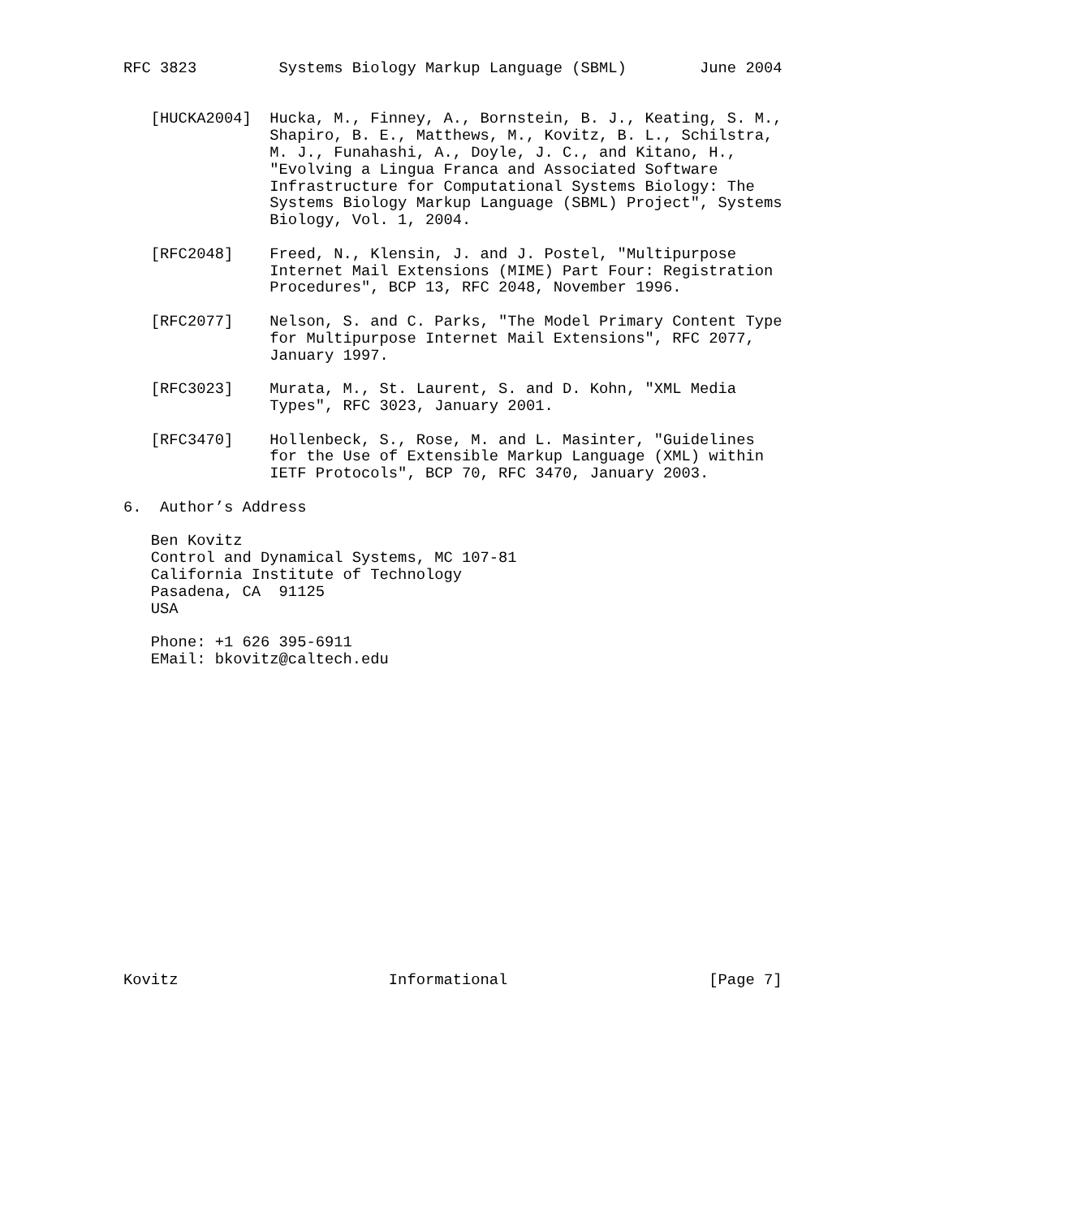RFC 3823         Systems Biology Markup Language (SBML)        June 2004


   [HUCKA2004]  Hucka, M., Finney, A., Bornstein, B. J., Keating, S. M.,
                Shapiro, B. E., Matthews, M., Kovitz, B. L., Schilstra,
                M. J., Funahashi, A., Doyle, J. C., and Kitano, H.,
                "Evolving a Lingua Franca and Associated Software
                Infrastructure for Computational Systems Biology: The
                Systems Biology Markup Language (SBML) Project", Systems
                Biology, Vol. 1, 2004.

   [RFC2048]    Freed, N., Klensin, J. and J. Postel, "Multipurpose
                Internet Mail Extensions (MIME) Part Four: Registration
                Procedures", BCP 13, RFC 2048, November 1996.

   [RFC2077]    Nelson, S. and C. Parks, "The Model Primary Content Type
                for Multipurpose Internet Mail Extensions", RFC 2077,
                January 1997.

   [RFC3023]    Murata, M., St. Laurent, S. and D. Kohn, "XML Media
                Types", RFC 3023, January 2001.

   [RFC3470]    Hollenbeck, S., Rose, M. and L. Masinter, "Guidelines
                for the Use of Extensible Markup Language (XML) within
                IETF Protocols", BCP 70, RFC 3470, January 2003.

6.  Author’s Address

   Ben Kovitz
   Control and Dynamical Systems, MC 107-81
   California Institute of Technology
   Pasadena, CA  91125
   USA

   Phone: +1 626 395-6911
   EMail: bkovitz@caltech.edu


















Kovitz                       Informational                      [Page 7]